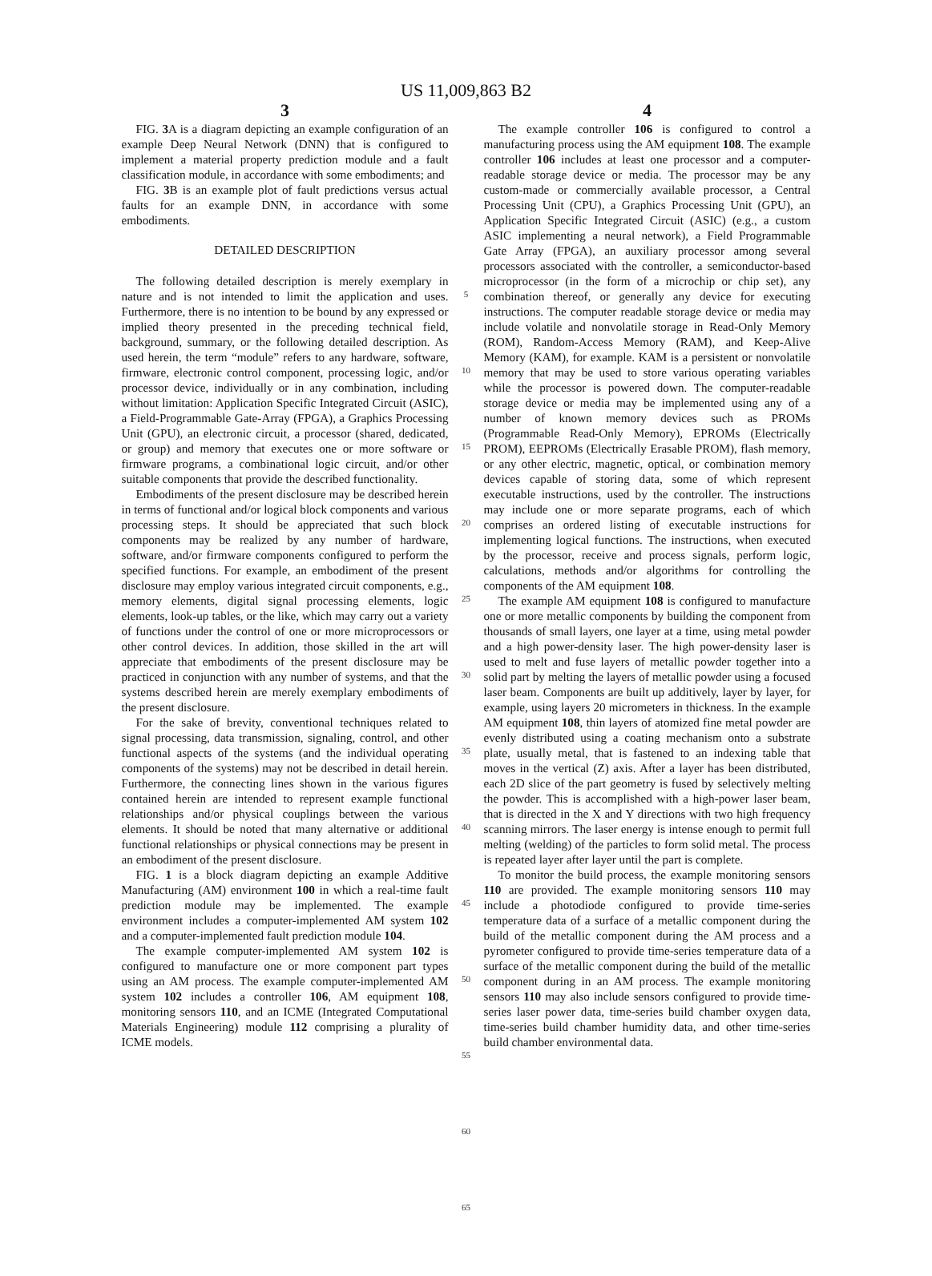US 11,009,863 B2
3
FIG. 3 A is a diagram depicting an example configuration of an example Deep Neural Network (DNN) that is configured to implement a material property prediction module and a fault classification module, in accordance with some embodiments; and
FIG. 3 B is an example plot of fault predictions versus actual faults for an example DNN, in accordance with some embodiments.
DETAILED DESCRIPTION
The following detailed description is merely exemplary in nature and is not intended to limit the application and uses. Furthermore, there is no intention to be bound by any expressed or implied theory presented in the preceding technical field, background, summary, or the following detailed description. As used herein, the term “module” refers to any hardware, software, firmware, electronic control component, processing logic, and/or processor device, individually or in any combination, including without limitation: Application Specific Integrated Circuit (ASIC), a Field-Programmable Gate-Array (FPGA), a Graphics Processing Unit (GPU), an electronic circuit, a processor (shared, dedicated, or group) and memory that executes one or more software or firmware programs, a combinational logic circuit, and/or other suitable components that provide the described functionality.
Embodiments of the present disclosure may be described herein in terms of functional and/or logical block components and various processing steps. It should be appreciated that such block components may be realized by any number of hardware, software, and/or firmware components configured to perform the specified functions. For example, an embodiment of the present disclosure may employ various integrated circuit components, e.g., memory elements, digital signal processing elements, logic elements, look-up tables, or the like, which may carry out a variety of functions under the control of one or more microprocessors or other control devices. In addition, those skilled in the art will appreciate that embodiments of the present disclosure may be practiced in conjunction with any number of systems, and that the systems described herein are merely exemplary embodiments of the present disclosure.
For the sake of brevity, conventional techniques related to signal processing, data transmission, signaling, control, and other functional aspects of the systems (and the individual operating components of the systems) may not be described in detail herein. Furthermore, the connecting lines shown in the various figures contained herein are intended to represent example functional relationships and/or physical couplings between the various elements. It should be noted that many alternative or additional functional relationships or physical connections may be present in an embodiment of the present disclosure.
FIG. 1 is a block diagram depicting an example Additive Manufacturing (AM) environment 100 in which a real-time fault prediction module may be implemented. The example environment includes a computer-implemented AM system 102 and a computer-implemented fault prediction module 104.
The example computer-implemented AM system 102 is configured to manufacture one or more component part types using an AM process. The example computer-implemented AM system 102 includes a controller 106, AM equipment 108, monitoring sensors 110, and an ICME (Integrated Computational Materials Engineering) module 112 comprising a plurality of ICME models.
5
10
15
20
25
30
35
40
45
50
55
60
65
4
The example controller 106 is configured to control a manufacturing process using the AM equipment 108. The example controller 106 includes at least one processor and a computer-readable storage device or media. The processor may be any custom-made or commercially available processor, a Central Processing Unit (CPU), a Graphics Processing Unit (GPU), an Application Specific Integrated Circuit (ASIC) (e.g., a custom ASIC implementing a neural network), a Field Programmable Gate Array (FPGA), an auxiliary processor among several processors associated with the controller, a semiconductor-based microprocessor (in the form of a microchip or chip set), any combination thereof, or generally any device for executing instructions. The computer readable storage device or media may include volatile and nonvolatile storage in Read-Only Memory (ROM), Random-Access Memory (RAM), and Keep-Alive Memory (KAM), for example. KAM is a persistent or nonvolatile memory that may be used to store various operating variables while the processor is powered down. The computer-readable storage device or media may be implemented using any of a number of known memory devices such as PROMs (Programmable Read-Only Memory), EPROMs (Electrically PROM), EEPROMs (Electrically Erasable PROM), flash memory, or any other electric, magnetic, optical, or combination memory devices capable of storing data, some of which represent executable instructions, used by the controller. The instructions may include one or more separate programs, each of which comprises an ordered listing of executable instructions for implementing logical functions. The instructions, when executed by the processor, receive and process signals, perform logic, calculations, methods and/or algorithms for controlling the components of the AM equipment 108.
The example AM equipment 108 is configured to manufacture one or more metallic components by building the component from thousands of small layers, one layer at a time, using metal powder and a high power-density laser. The high power-density laser is used to melt and fuse layers of metallic powder together into a solid part by melting the layers of metallic powder using a focused laser beam. Components are built up additively, layer by layer, for example, using layers 20 micrometers in thickness. In the example AM equipment 108, thin layers of atomized fine metal powder are evenly distributed using a coating mechanism onto a substrate plate, usually metal, that is fastened to an indexing table that moves in the vertical (Z) axis. After a layer has been distributed, each 2D slice of the part geometry is fused by selectively melting the powder. This is accomplished with a high-power laser beam, that is directed in the X and Y directions with two high frequency scanning mirrors. The laser energy is intense enough to permit full melting (welding) of the particles to form solid metal. The process is repeated layer after layer until the part is complete.
To monitor the build process, the example monitoring sensors 110 are provided. The example monitoring sensors 110 may include a photodiode configured to provide time-series temperature data of a surface of a metallic component during the build of the metallic component during the AM process and a pyrometer configured to provide time-series temperature data of a surface of the metallic component during the build of the metallic component during in an AM process. The example monitoring sensors 110 may also include sensors configured to provide time-series laser power data, time-series build chamber oxygen data, time-series build chamber humidity data, and other time-series build chamber environmental data.